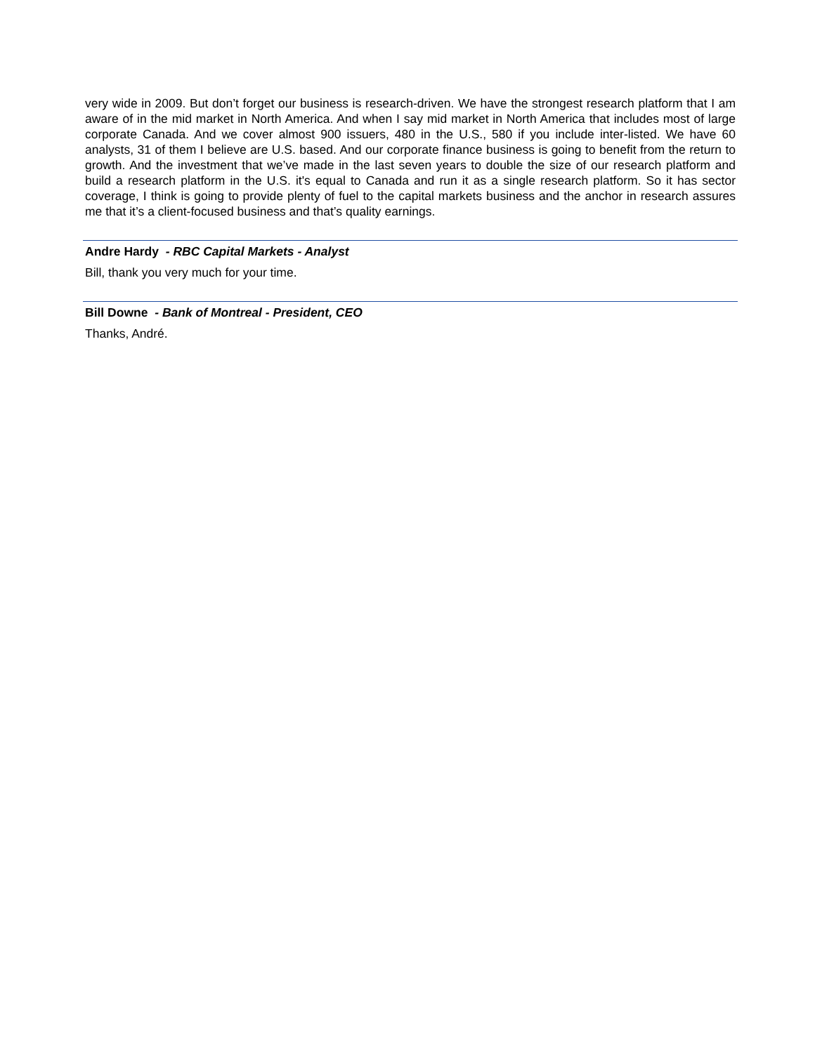very wide in 2009. But don’t forget our business is research-driven. We have the strongest research platform that I am aware of in the mid market in North America. And when I say mid market in North America that includes most of large corporate Canada. And we cover almost 900 issuers, 480 in the U.S., 580 if you include inter-listed. We have 60 analysts, 31 of them I believe are U.S. based. And our corporate finance business is going to benefit from the return to growth. And the investment that we’ve made in the last seven years to double the size of our research platform and build a research platform in the U.S. it's equal to Canada and run it as a single research platform. So it has sector coverage, I think is going to provide plenty of fuel to the capital markets business and the anchor in research assures me that it’s a client-focused business and that’s quality earnings.
Andre Hardy - RBC Capital Markets - Analyst
Bill, thank you very much for your time.
Bill Downe - Bank of Montreal - President, CEO
Thanks, André.